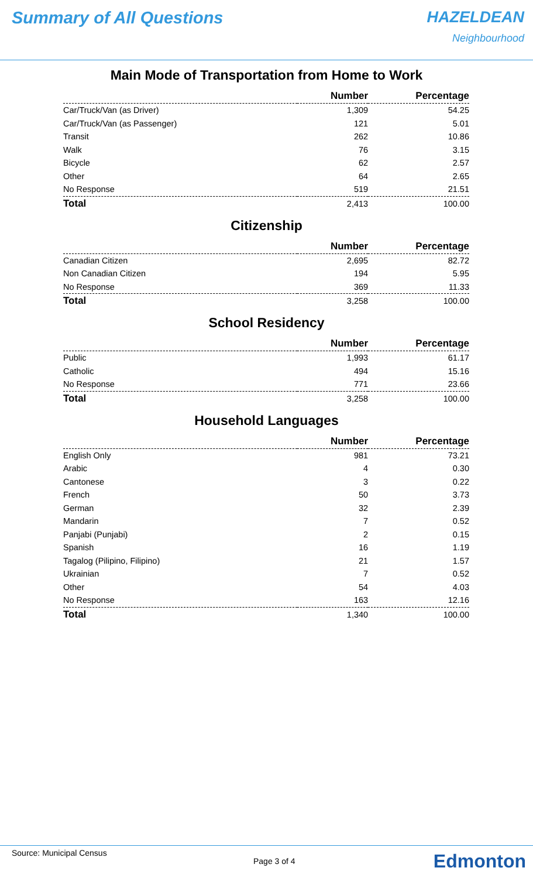Summary of All Questions HAZELDEAN
Neighbourhood
Main Mode of Transportation from Home to Work
| | Number | Percentage |
| --- | --- | --- |
| Car/Truck/Van (as Driver) | 1,309 | 54.25 |
| Car/Truck/Van (as Passenger) | 121 | 5.01 |
| Transit | 262 | 10.86 |
| Walk | 76 | 3.15 |
| Bicycle | 62 | 2.57 |
| Other | 64 | 2.65 |
| No Response | 519 | 21.51 |
| Total | 2,413 | 100.00 |
Citizenship
| | Number | Percentage |
| --- | --- | --- |
| Canadian Citizen | 2,695 | 82.72 |
| Non Canadian Citizen | 194 | 5.95 |
| No Response | 369 | 11.33 |
| Total | 3,258 | 100.00 |
School Residency
| | Number | Percentage |
| --- | --- | --- |
| Public | 1,993 | 61.17 |
| Catholic | 494 | 15.16 |
| No Response | 771 | 23.66 |
| Total | 3,258 | 100.00 |
Household Languages
| | Number | Percentage |
| --- | --- | --- |
| English Only | 981 | 73.21 |
| Arabic | 4 | 0.30 |
| Cantonese | 3 | 0.22 |
| French | 50 | 3.73 |
| German | 32 | 2.39 |
| Mandarin | 7 | 0.52 |
| Panjabi (Punjabi) | 2 | 0.15 |
| Spanish | 16 | 1.19 |
| Tagalog (Pilipino, Filipino) | 21 | 1.57 |
| Ukrainian | 7 | 0.52 |
| Other | 54 | 4.03 |
| No Response | 163 | 12.16 |
| Total | 1,340 | 100.00 |
Source: Municipal Census
Page 3 of 4 Edmonton